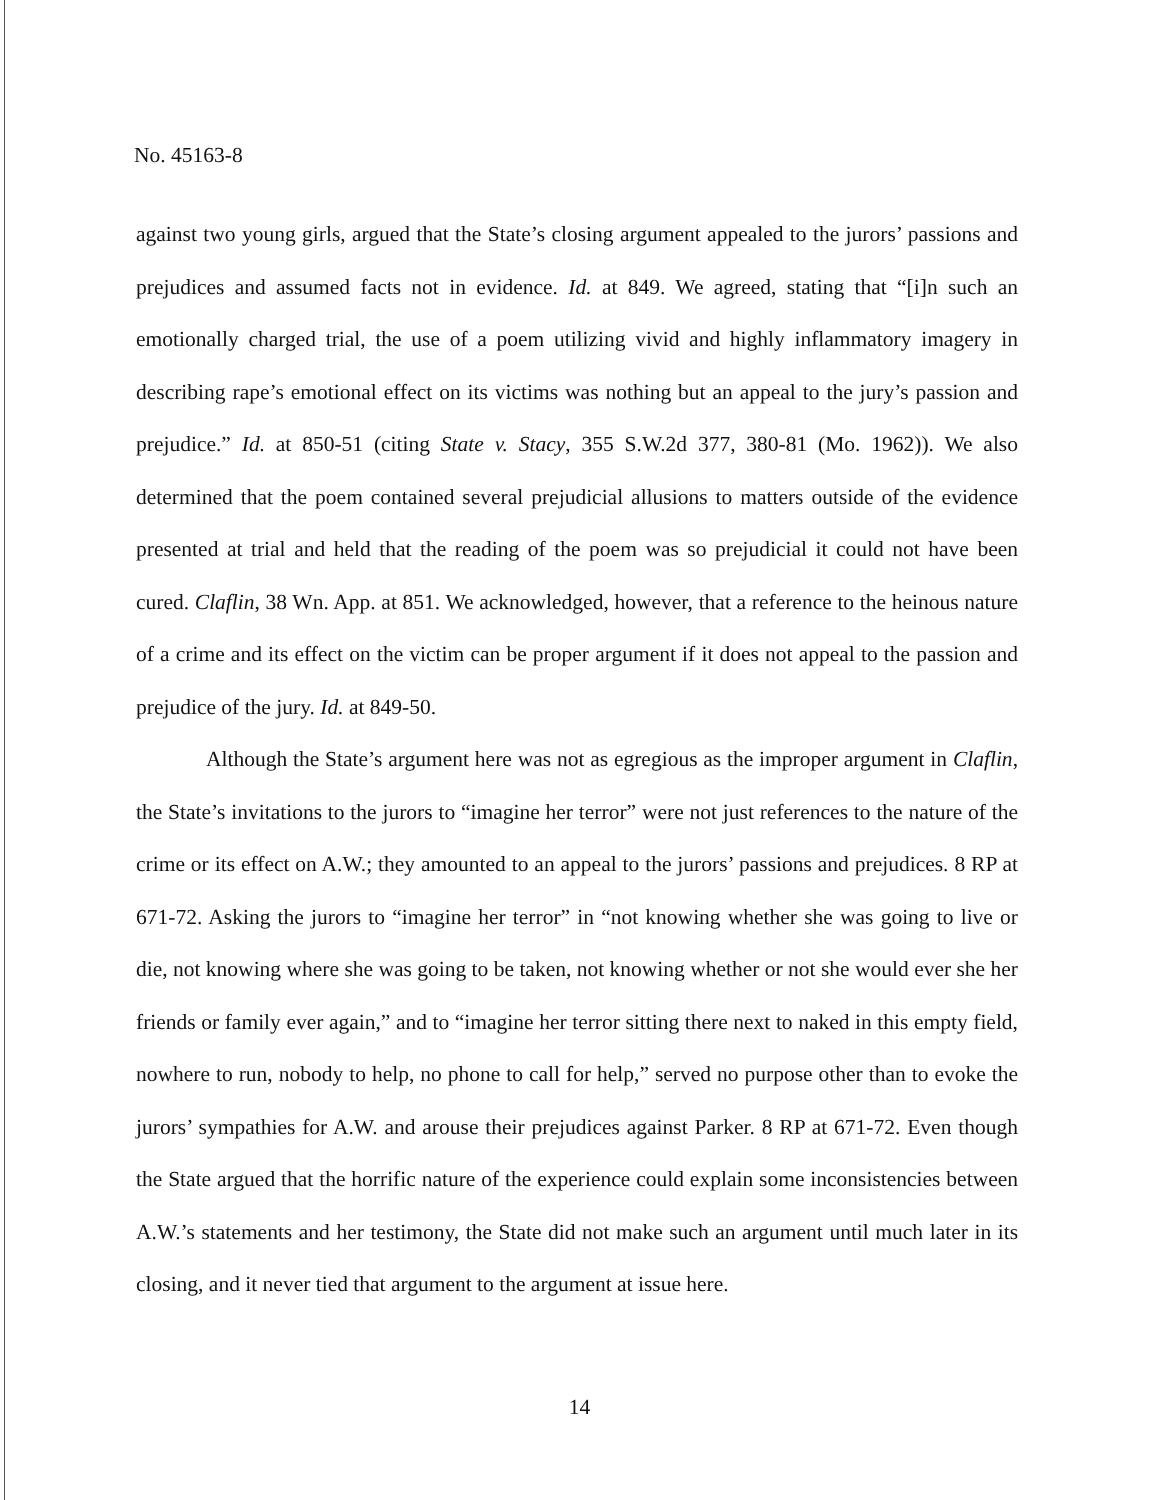No. 45163-8
against two young girls, argued that the State’s closing argument appealed to the jurors’ passions and prejudices and assumed facts not in evidence. Id. at 849. We agreed, stating that “[i]n such an emotionally charged trial, the use of a poem utilizing vivid and highly inflammatory imagery in describing rape’s emotional effect on its victims was nothing but an appeal to the jury’s passion and prejudice.” Id. at 850-51 (citing State v. Stacy, 355 S.W.2d 377, 380-81 (Mo. 1962)). We also determined that the poem contained several prejudicial allusions to matters outside of the evidence presented at trial and held that the reading of the poem was so prejudicial it could not have been cured. Claflin, 38 Wn. App. at 851. We acknowledged, however, that a reference to the heinous nature of a crime and its effect on the victim can be proper argument if it does not appeal to the passion and prejudice of the jury. Id. at 849-50.
Although the State’s argument here was not as egregious as the improper argument in Claflin, the State’s invitations to the jurors to “imagine her terror” were not just references to the nature of the crime or its effect on A.W.; they amounted to an appeal to the jurors’ passions and prejudices. 8 RP at 671-72. Asking the jurors to “imagine her terror” in “not knowing whether she was going to live or die, not knowing where she was going to be taken, not knowing whether or not she would ever she her friends or family ever again,” and to “imagine her terror sitting there next to naked in this empty field, nowhere to run, nobody to help, no phone to call for help,” served no purpose other than to evoke the jurors’ sympathies for A.W. and arouse their prejudices against Parker. 8 RP at 671-72. Even though the State argued that the horrific nature of the experience could explain some inconsistencies between A.W.’s statements and her testimony, the State did not make such an argument until much later in its closing, and it never tied that argument to the argument at issue here.
14